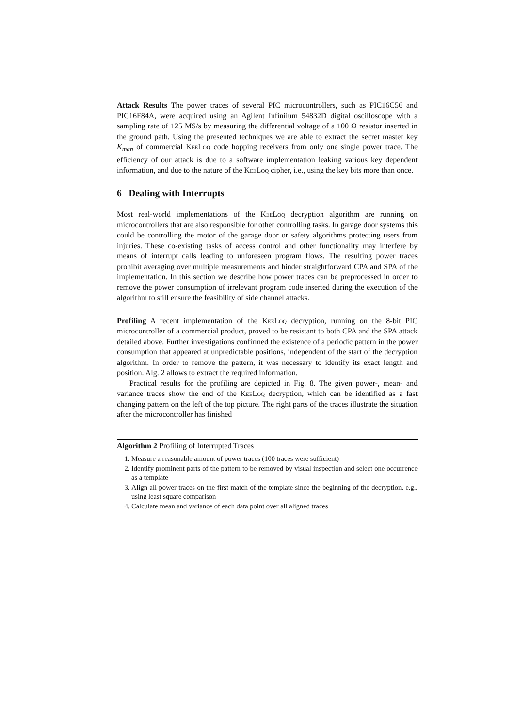Attack Results The power traces of several PIC microcontrollers, such as PIC16C56 and PIC16F84A, were acquired using an Agilent Infiniium 54832D digital oscilloscope with a sampling rate of 125 MS/s by measuring the differential voltage of a 100 Ω resistor inserted in the ground path. Using the presented techniques we are able to extract the secret master key K<sub>man</sub> of commercial KeeLoq code hopping receivers from only one single power trace. The efficiency of our attack is due to a software implementation leaking various key dependent information, and due to the nature of the KeeLoq cipher, i.e., using the key bits more than once.
6 Dealing with Interrupts
Most real-world implementations of the KeeLoq decryption algorithm are running on microcontrollers that are also responsible for other controlling tasks. In garage door systems this could be controlling the motor of the garage door or safety algorithms protecting users from injuries. These co-existing tasks of access control and other functionality may interfere by means of interrupt calls leading to unforeseen program flows. The resulting power traces prohibit averaging over multiple measurements and hinder straightforward CPA and SPA of the implementation. In this section we describe how power traces can be preprocessed in order to remove the power consumption of irrelevant program code inserted during the execution of the algorithm to still ensure the feasibility of side channel attacks.
Profiling A recent implementation of the KeeLoq decryption, running on the 8-bit PIC microcontroller of a commercial product, proved to be resistant to both CPA and the SPA attack detailed above. Further investigations confirmed the existence of a periodic pattern in the power consumption that appeared at unpredictable positions, independent of the start of the decryption algorithm. In order to remove the pattern, it was necessary to identify its exact length and position. Alg. 2 allows to extract the required information.
Practical results for the profiling are depicted in Fig. 8. The given power-, mean- and variance traces show the end of the KeeLoq decryption, which can be identified as a fast changing pattern on the left of the top picture. The right parts of the traces illustrate the situation after the microcontroller has finished
Algorithm 2 Profiling of Interrupted Traces
1. Measure a reasonable amount of power traces (100 traces were sufficient)
2. Identify prominent parts of the pattern to be removed by visual inspection and select one occurrence as a template
3. Align all power traces on the first match of the template since the beginning of the decryption, e.g., using least square comparison
4. Calculate mean and variance of each data point over all aligned traces